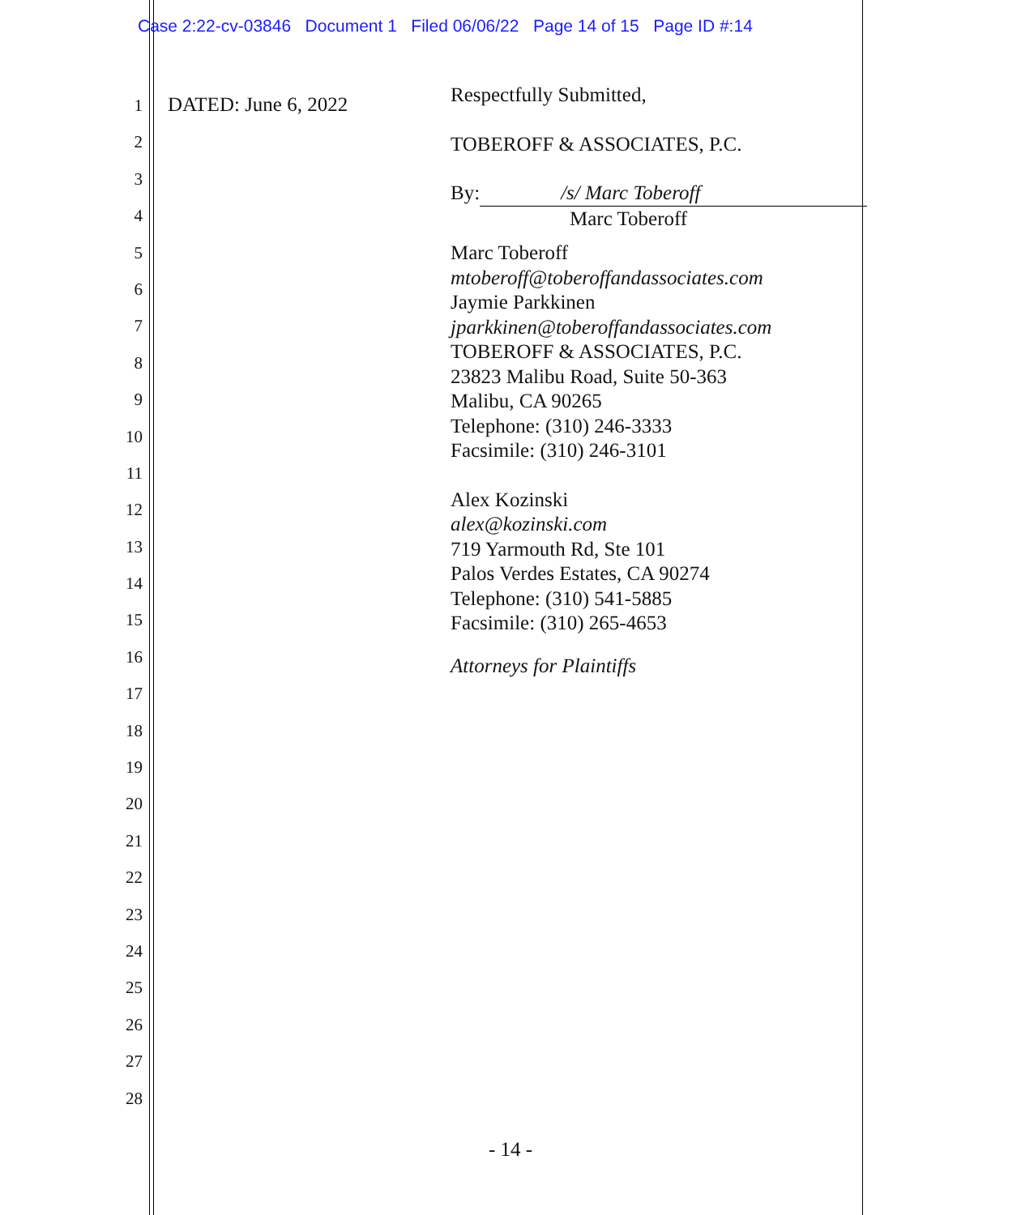Case 2:22-cv-03846 Document 1 Filed 06/06/22 Page 14 of 15 Page ID #:14
1
2
3
4
5
6
7
8
9
10
11
12
13
14
15
16
17
18
19
20
21
22
23
24
25
26
27
28
DATED: June 6, 2022
Respectfully Submitted,
TOBEROFF & ASSOCIATES, P.C.
By: /s/ Marc Toberoff
Marc Toberoff
Marc Toberoff
mtoberoff@toberoffandassociates.com
Jaymie Parkkinen
jparkkinen@toberoffandassociates.com
TOBEROFF & ASSOCIATES, P.C.
23823 Malibu Road, Suite 50-363
Malibu, CA 90265
Telephone: (310) 246-3333
Facsimile: (310) 246-3101
Alex Kozinski
alex@kozinski.com
719 Yarmouth Rd, Ste 101
Palos Verdes Estates, CA 90274
Telephone: (310) 541-5885
Facsimile: (310) 265-4653
Attorneys for Plaintiffs
- 14 -